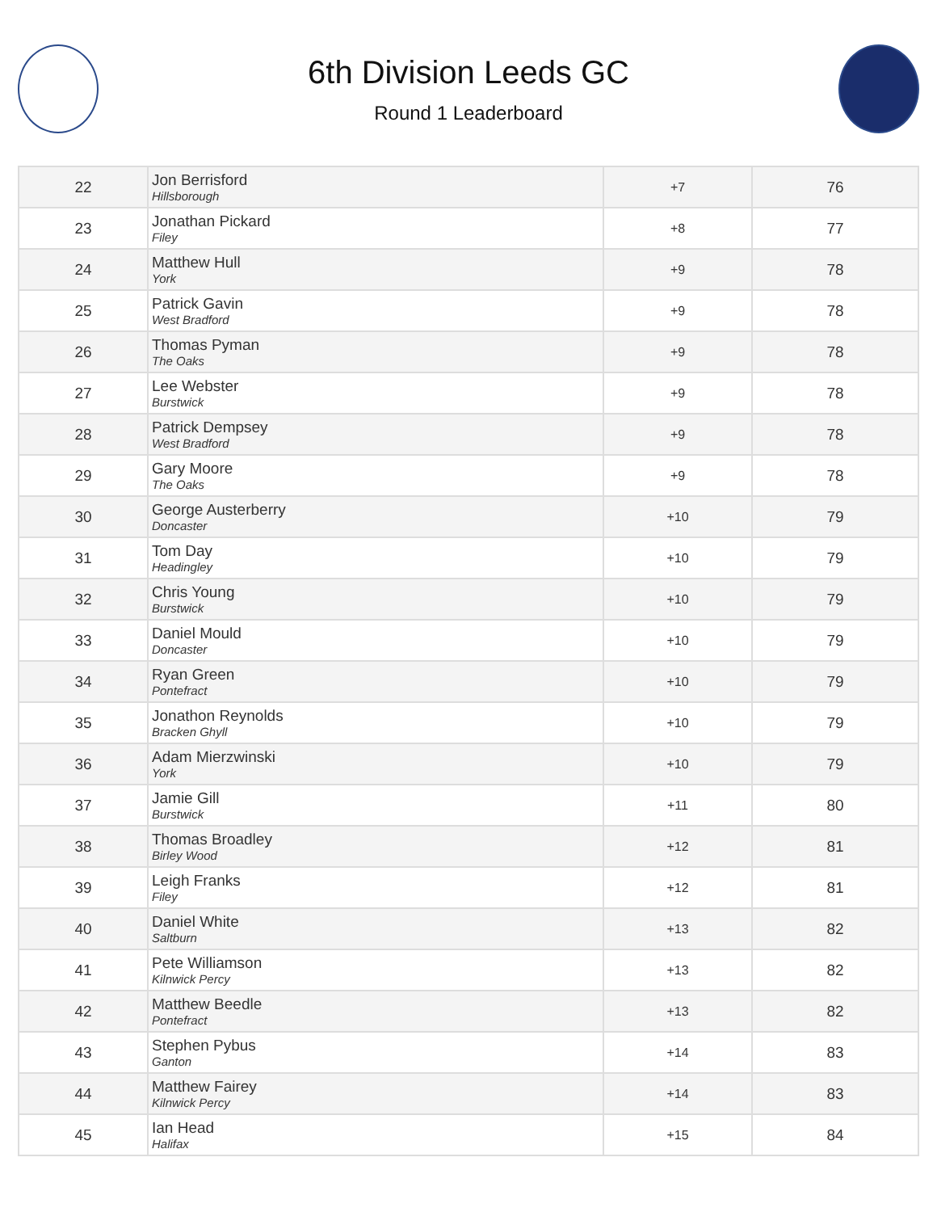6th Division Leeds GC
Round 1 Leaderboard
| 22 | Jon Berrisford Hillsborough | +7 | 76 |
| 23 | Jonathan Pickard Filey | +8 | 77 |
| 24 | Matthew Hull York | +9 | 78 |
| 25 | Patrick Gavin West Bradford | +9 | 78 |
| 26 | Thomas Pyman The Oaks | +9 | 78 |
| 27 | Lee Webster Burstwick | +9 | 78 |
| 28 | Patrick Dempsey West Bradford | +9 | 78 |
| 29 | Gary Moore The Oaks | +9 | 78 |
| 30 | George Austerberry Doncaster | +10 | 79 |
| 31 | Tom Day Headingley | +10 | 79 |
| 32 | Chris Young Burstwick | +10 | 79 |
| 33 | Daniel Mould Doncaster | +10 | 79 |
| 34 | Ryan Green Pontefract | +10 | 79 |
| 35 | Jonathon Reynolds Bracken Ghyll | +10 | 79 |
| 36 | Adam Mierzwinski York | +10 | 79 |
| 37 | Jamie Gill Burstwick | +11 | 80 |
| 38 | Thomas Broadley Birley Wood | +12 | 81 |
| 39 | Leigh Franks Filey | +12 | 81 |
| 40 | Daniel White Saltburn | +13 | 82 |
| 41 | Pete Williamson Kilnwick Percy | +13 | 82 |
| 42 | Matthew Beedle Pontefract | +13 | 82 |
| 43 | Stephen Pybus Ganton | +14 | 83 |
| 44 | Matthew Fairey Kilnwick Percy | +14 | 83 |
| 45 | Ian Head Halifax | +15 | 84 |